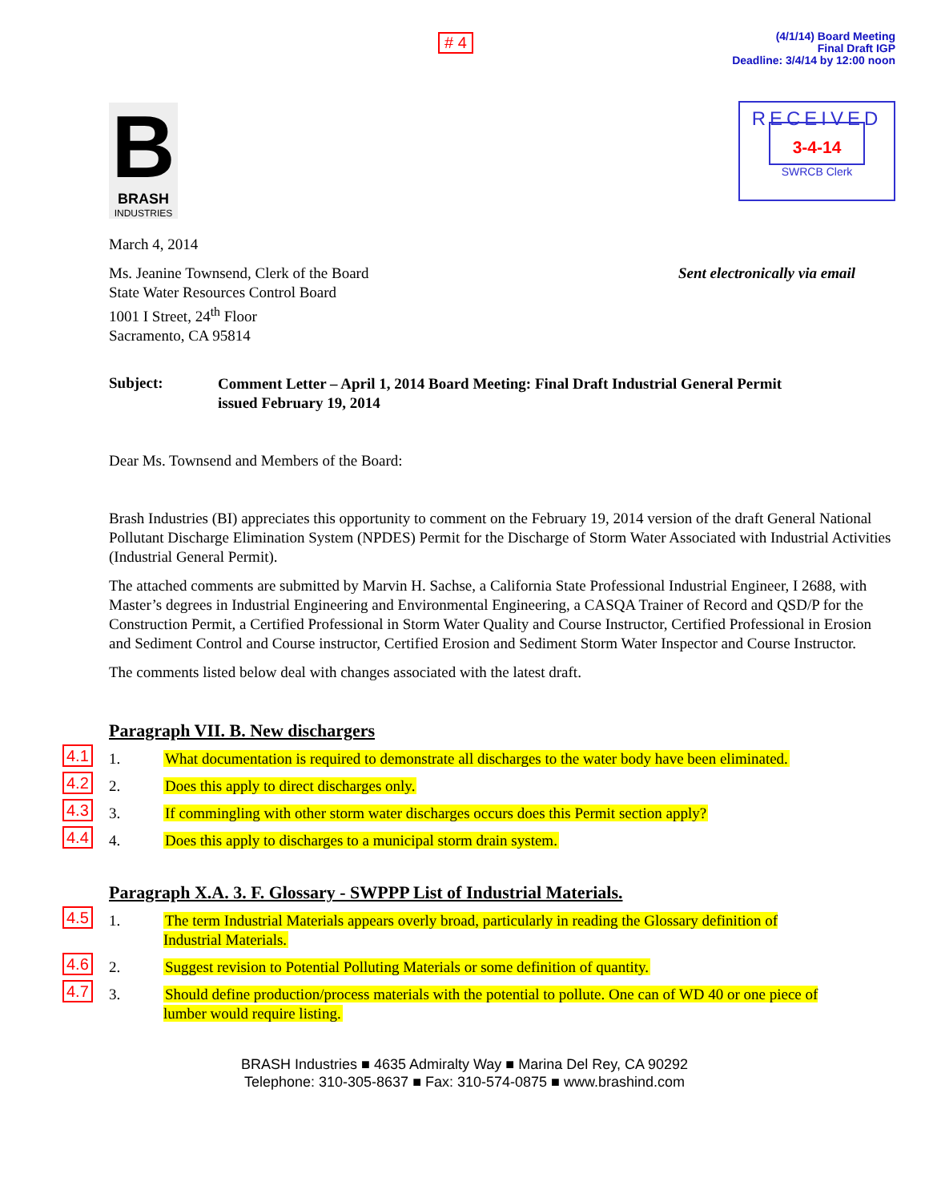# 4
(4/1/14) Board Meeting
Final Draft IGP
Deadline: 3/4/14 by 12:00 noon
B
BRASH
INDUSTRIES
RECEIVED
3-4-14
SWRCB Clerk
March 4, 2014
Ms. Jeanine Townsend, Clerk of the Board
State Water Resources Control Board
1001 I Street, 24<sup>th</sup> Floor
Sacramento, CA 95814
Sent electronically via email
Subject:
Comment Letter – April 1, 2014 Board Meeting: Final Draft Industrial General Permit issued February 19, 2014
Dear Ms. Townsend and Members of the Board:
Brash Industries (BI) appreciates this opportunity to comment on the February 19, 2014 version of the draft General National Pollutant Discharge Elimination System (NPDES) Permit for the Discharge of Storm Water Associated with Industrial Activities (Industrial General Permit).
The attached comments are submitted by Marvin H. Sachse, a California State Professional Industrial Engineer, I 2688, with Master’s degrees in Industrial Engineering and Environmental Engineering, a CASQA Trainer of Record and QSD/P for the Construction Permit, a Certified Professional in Storm Water Quality and Course Instructor, Certified Professional in Erosion and Sediment Control and Course instructor, Certified Erosion and Sediment Storm Water Inspector and Course Instructor.
The comments listed below deal with changes associated with the latest draft.
Paragraph VII. B. New dischargers
4.1 1. What documentation is required to demonstrate all discharges to the water body have been eliminated.
4.2 2. Does this apply to direct discharges only.
4.3 3. If commingling with other storm water discharges occurs does this Permit section apply?
4.4 4. Does this apply to discharges to a municipal storm drain system.
Paragraph X.A. 3. F. Glossary - SWPPP List of Industrial Materials.
4.5 1. The term Industrial Materials appears overly broad, particularly in reading the Glossary definition of Industrial Materials.
4.6 2. Suggest revision to Potential Polluting Materials or some definition of quantity.
4.7 3. Should define production/process materials with the potential to pollute. One can of WD 40 or one piece of lumber would require listing.
BRASH Industries ■ 4635 Admiralty Way ■ Marina Del Rey, CA 90292
Telephone: 310-305-8637 ■ Fax: 310-574-0875 ■ www.brashind.com